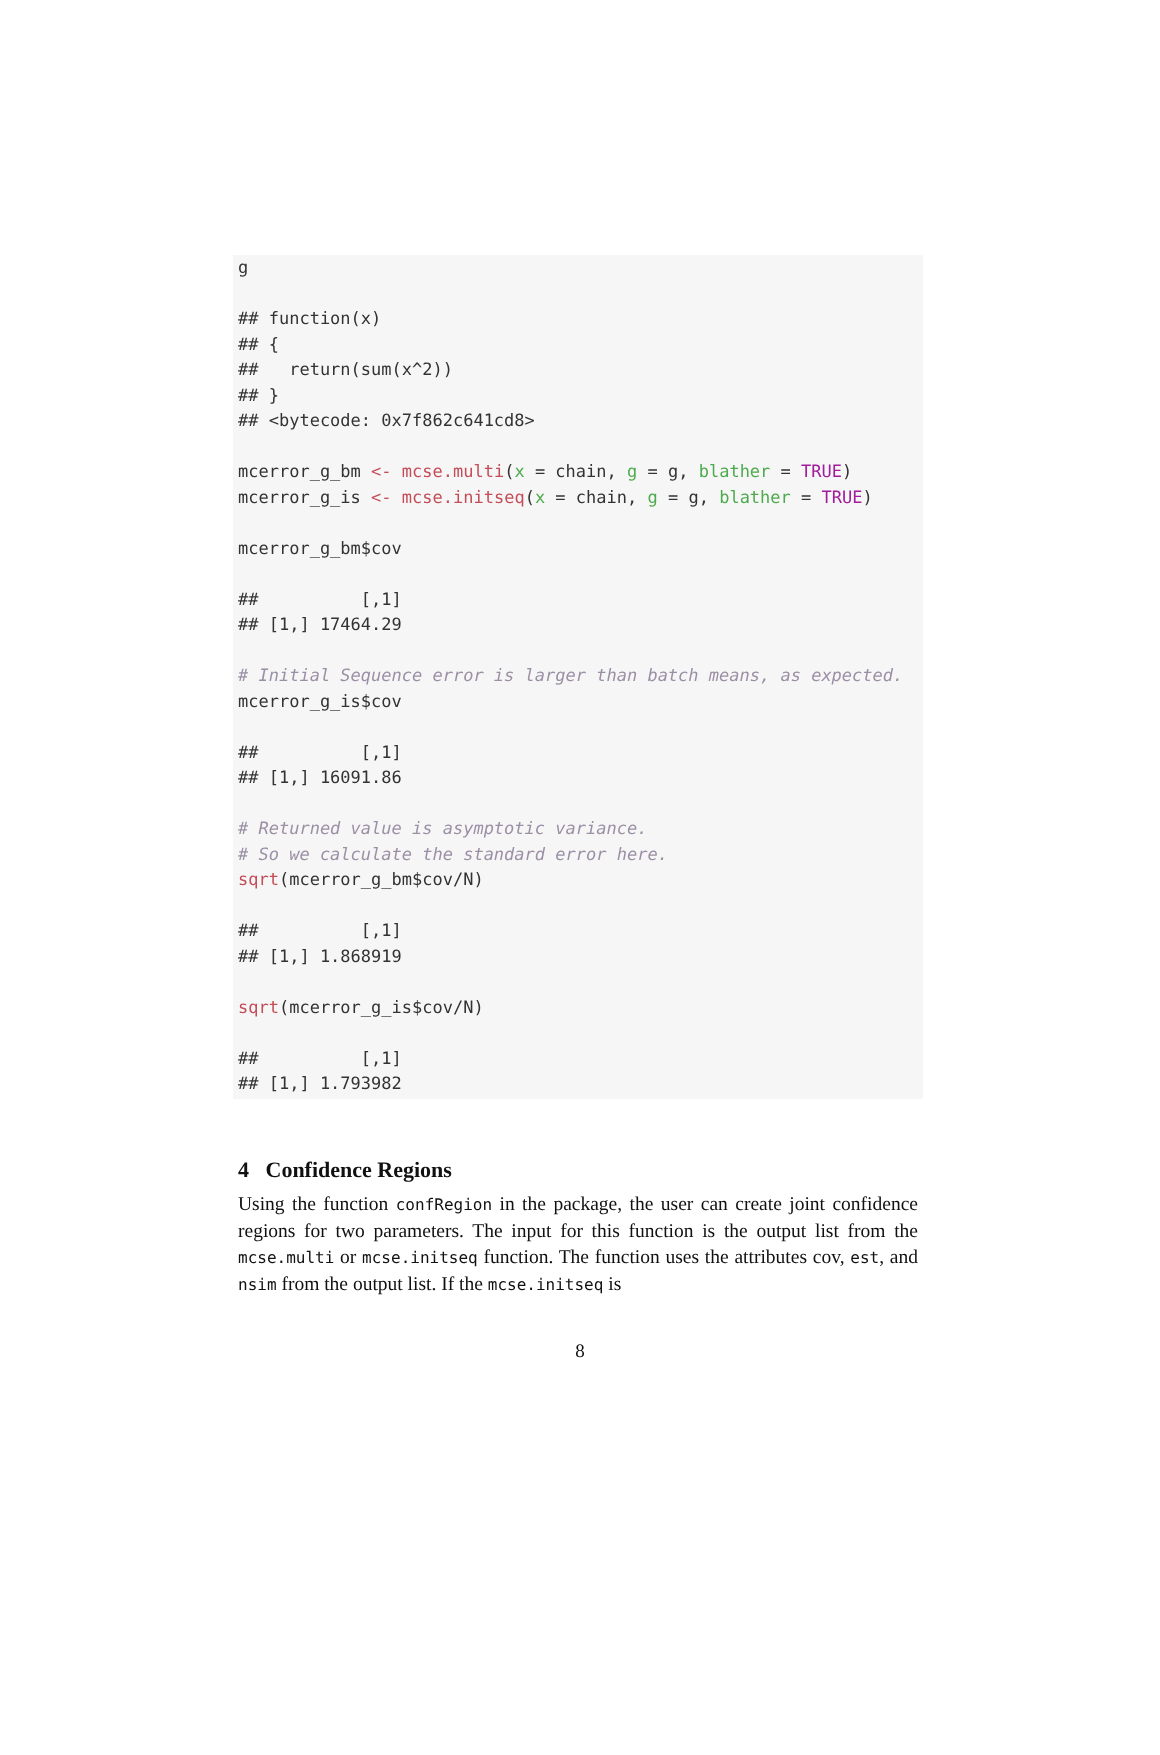g ## function(x) ## { ## return(sum(x^2)) ## } ## <bytecode: 0x7f862c641cd8> mcerror_g_bm <- mcse.multi(x = chain, g = g, blather = TRUE) mcerror_g_is <- mcse.initseq(x = chain, g = g, blather = TRUE) mcerror_g_bm$cov ## [,1] ## [1,] 17464.29 # Initial Sequence error is larger than batch means, as expected. mcerror_g_is$cov ## [,1] ## [1,] 16091.86 # Returned value is asymptotic variance. # So we calculate the standard error here. sqrt(mcerror_g_bm$cov/N) ## [,1] ## [1,] 1.868919 sqrt(mcerror_g_is$cov/N) ## [,1] ## [1,] 1.793982
4 Confidence Regions
Using the function confRegion in the package, the user can create joint confidence regions for two parameters. The input for this function is the output list from the mcse.multi or mcse.initseq function. The function uses the attributes cov, est, and nsim from the output list. If the mcse.initseq is
8